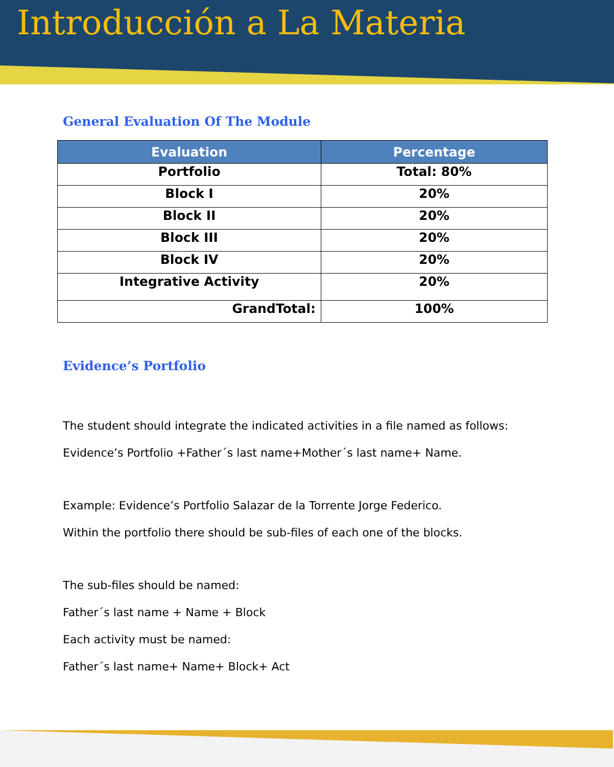Introducción a La Materia
General Evaluation Of The Module
| Evaluation | Percentage |
| --- | --- |
| Portfolio | Total: 80% |
| Block I | 20% |
| Block II | 20% |
| Block III | 20% |
| Block IV | 20% |
| Integrative Activity | 20% |
| GrandTotal: | 100% |
Evidence’s Portfolio
The student should integrate the indicated activities in a file named as follows:
Evidence’s Portfolio +Father´s last name+Mother´s last name+ Name.
Example: Evidence’s Portfolio Salazar de la Torrente Jorge Federico.
Within the portfolio there should be sub-files of each one of the blocks.
The sub-files should be named:
Father´s last name + Name + Block
Each activity must be named:
Father´s last name+ Name+ Block+ Act